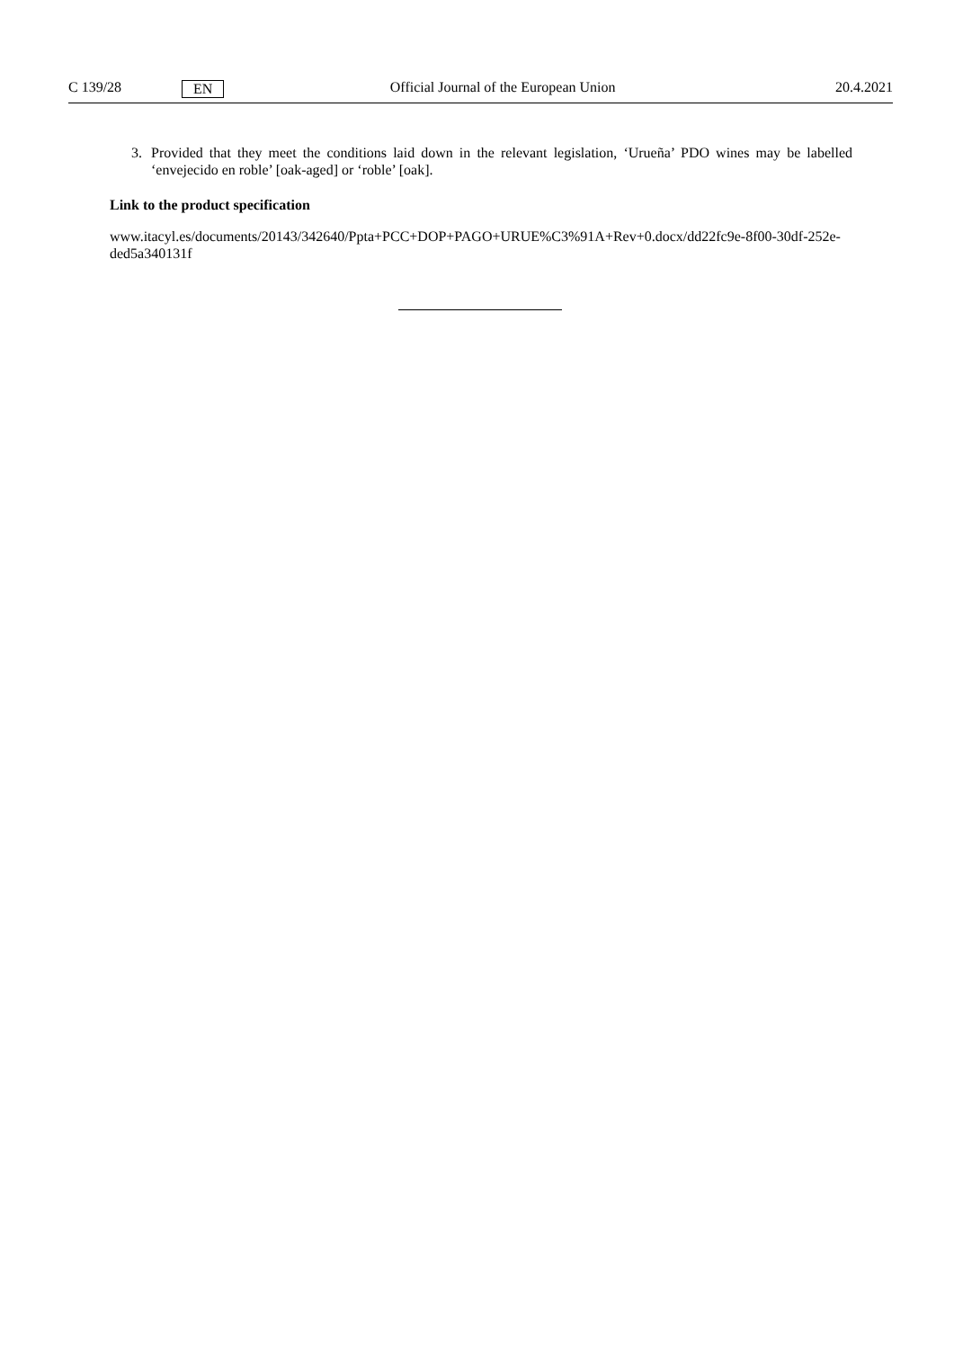C 139/28 EN Official Journal of the European Union 20.4.2021
3. Provided that they meet the conditions laid down in the relevant legislation, ‘Urueña’ PDO wines may be labelled ‘envejecido en roble’ [oak-aged] or ‘roble’ [oak].
Link to the product specification
www.itacyl.es/documents/20143/342640/Ppta+PCC+DOP+PAGO+URUE%C3%91A+Rev+0.docx/dd22fc9e-8f00-30df-252e-ded5a340131f